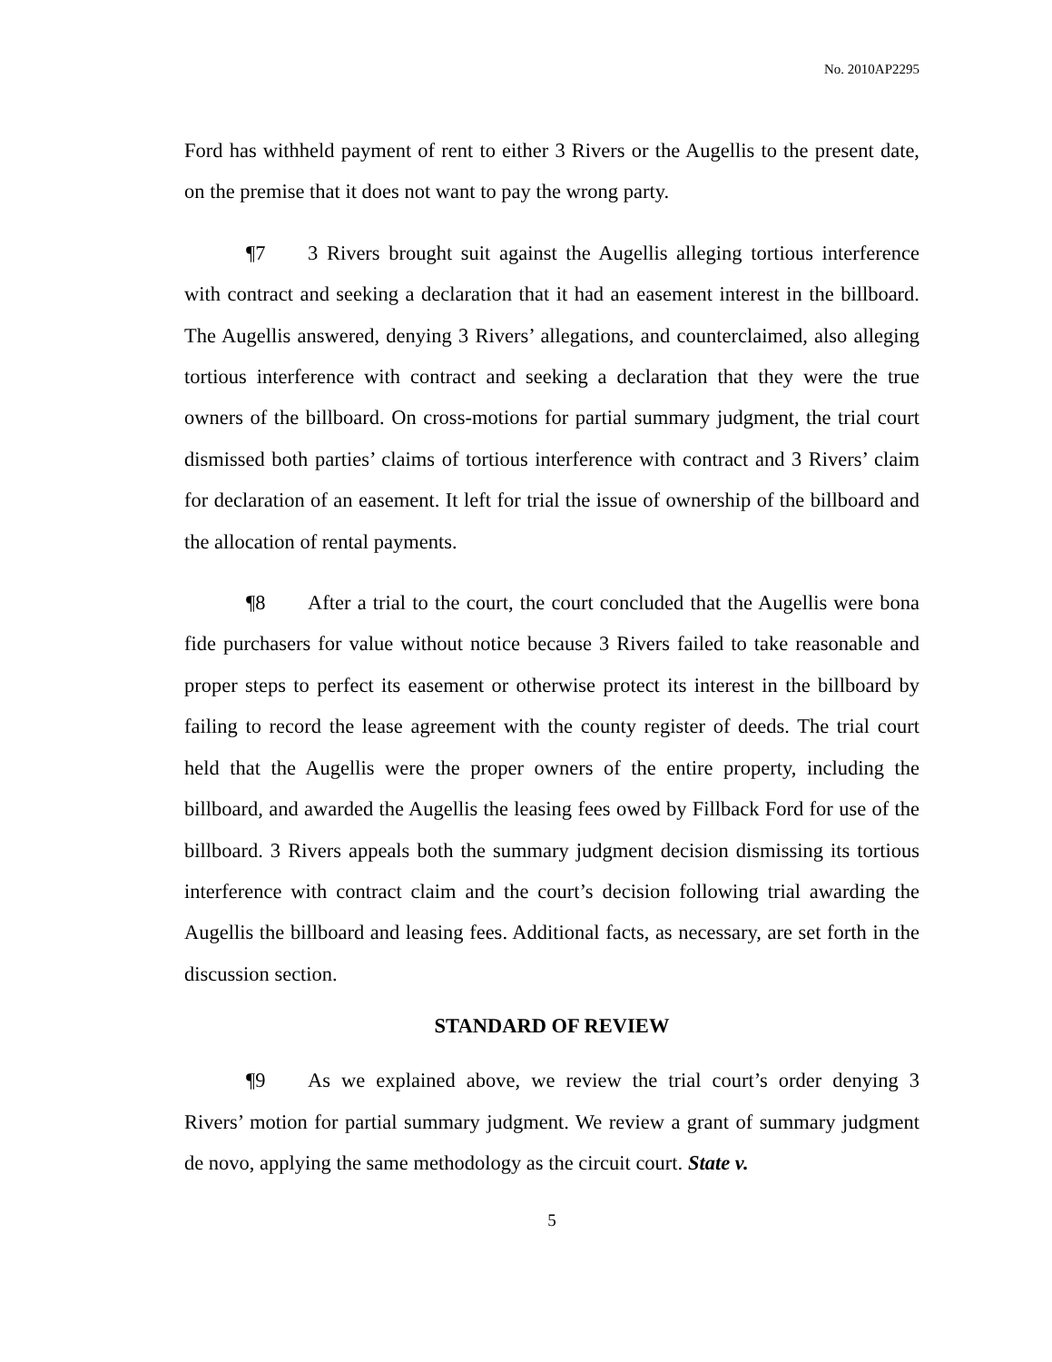No. 2010AP2295
Ford has withheld payment of rent to either 3 Rivers or the Augellis to the present date, on the premise that it does not want to pay the wrong party.
¶7 3 Rivers brought suit against the Augellis alleging tortious interference with contract and seeking a declaration that it had an easement interest in the billboard. The Augellis answered, denying 3 Rivers’ allegations, and counterclaimed, also alleging tortious interference with contract and seeking a declaration that they were the true owners of the billboard. On cross-motions for partial summary judgment, the trial court dismissed both parties’ claims of tortious interference with contract and 3 Rivers’ claim for declaration of an easement. It left for trial the issue of ownership of the billboard and the allocation of rental payments.
¶8 After a trial to the court, the court concluded that the Augellis were bona fide purchasers for value without notice because 3 Rivers failed to take reasonable and proper steps to perfect its easement or otherwise protect its interest in the billboard by failing to record the lease agreement with the county register of deeds. The trial court held that the Augellis were the proper owners of the entire property, including the billboard, and awarded the Augellis the leasing fees owed by Fillback Ford for use of the billboard. 3 Rivers appeals both the summary judgment decision dismissing its tortious interference with contract claim and the court’s decision following trial awarding the Augellis the billboard and leasing fees. Additional facts, as necessary, are set forth in the discussion section.
STANDARD OF REVIEW
¶9 As we explained above, we review the trial court’s order denying 3 Rivers’ motion for partial summary judgment. We review a grant of summary judgment de novo, applying the same methodology as the circuit court. State v.
5